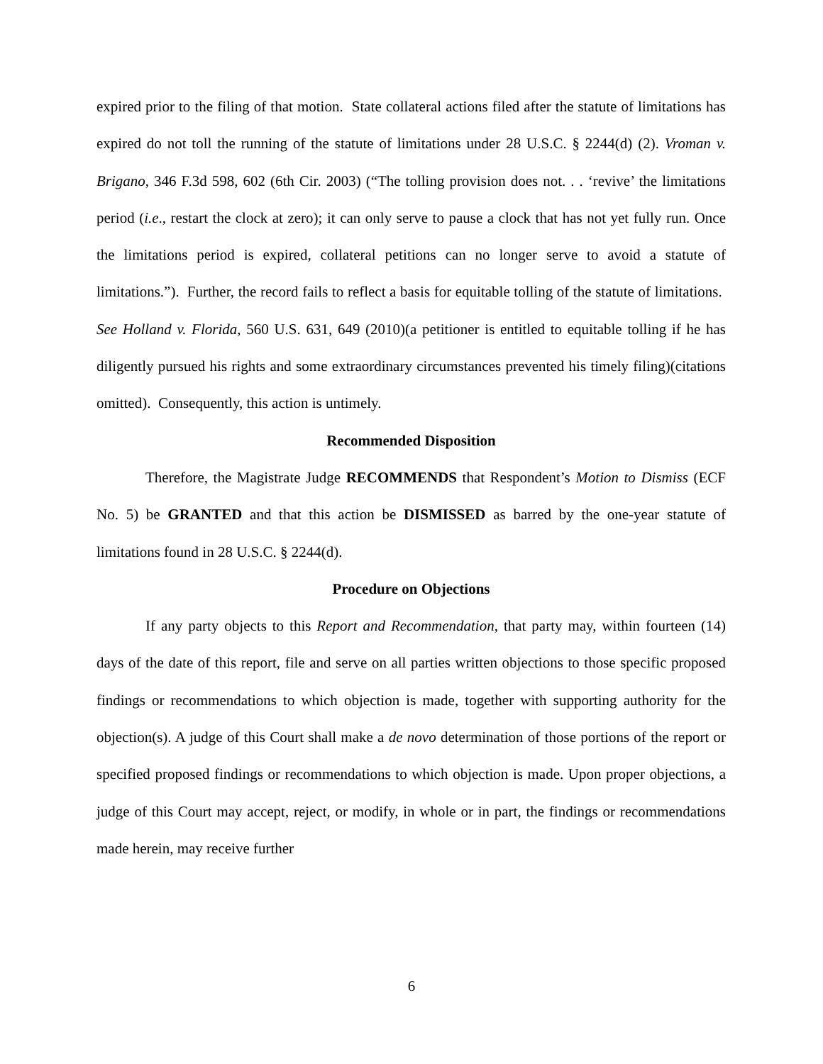expired prior to the filing of that motion. State collateral actions filed after the statute of limitations has expired do not toll the running of the statute of limitations under 28 U.S.C. § 2244(d) (2). Vroman v. Brigano, 346 F.3d 598, 602 (6th Cir. 2003) (“The tolling provision does not. . . ‘revive’ the limitations period (i.e., restart the clock at zero); it can only serve to pause a clock that has not yet fully run. Once the limitations period is expired, collateral petitions can no longer serve to avoid a statute of limitations.”). Further, the record fails to reflect a basis for equitable tolling of the statute of limitations. See Holland v. Florida, 560 U.S. 631, 649 (2010)(a petitioner is entitled to equitable tolling if he has diligently pursued his rights and some extraordinary circumstances prevented his timely filing)(citations omitted). Consequently, this action is untimely.
Recommended Disposition
Therefore, the Magistrate Judge RECOMMENDS that Respondent’s Motion to Dismiss (ECF No. 5) be GRANTED and that this action be DISMISSED as barred by the one-year statute of limitations found in 28 U.S.C. § 2244(d).
Procedure on Objections
If any party objects to this Report and Recommendation, that party may, within fourteen (14) days of the date of this report, file and serve on all parties written objections to those specific proposed findings or recommendations to which objection is made, together with supporting authority for the objection(s). A judge of this Court shall make a de novo determination of those portions of the report or specified proposed findings or recommendations to which objection is made. Upon proper objections, a judge of this Court may accept, reject, or modify, in whole or in part, the findings or recommendations made herein, may receive further
6